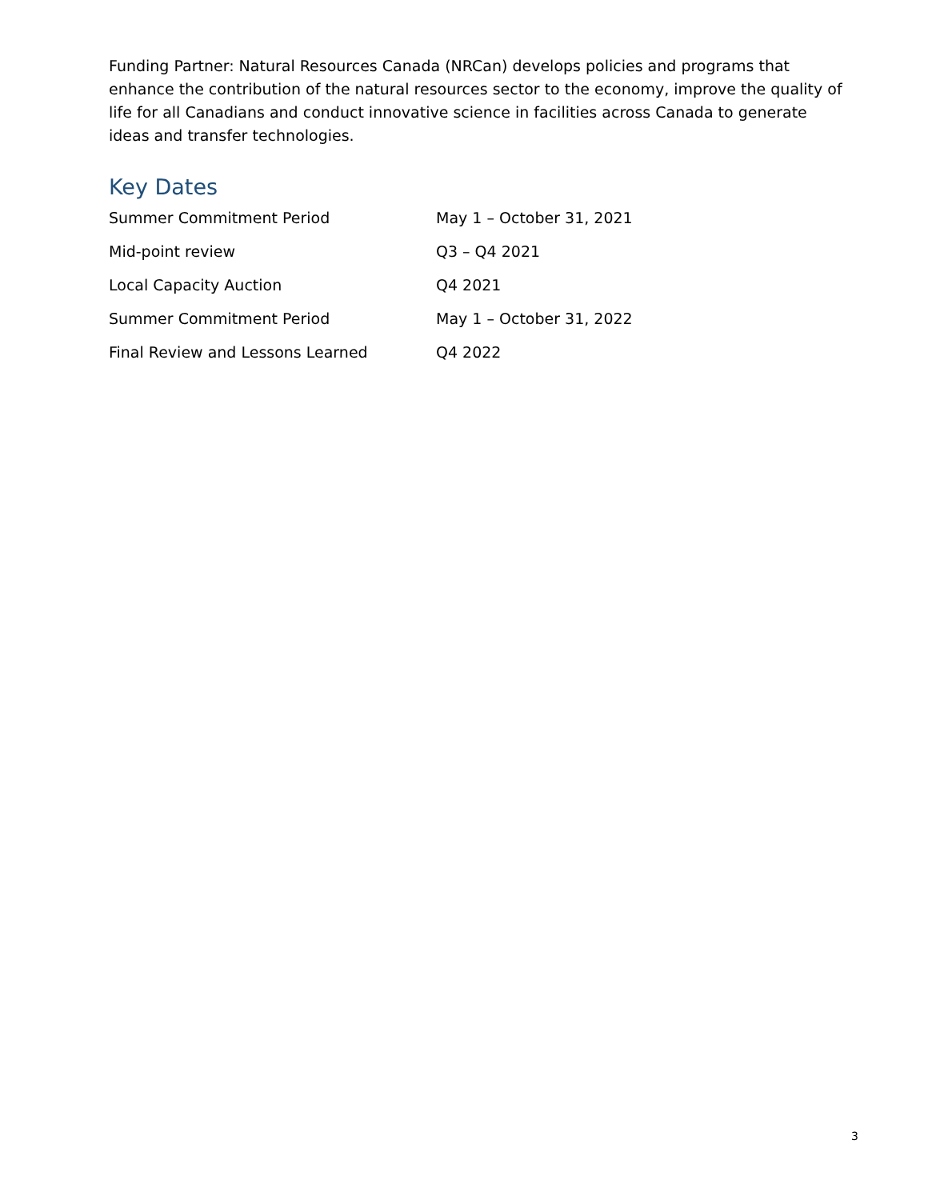Funding Partner: Natural Resources Canada (NRCan) develops policies and programs that enhance the contribution of the natural resources sector to the economy, improve the quality of life for all Canadians and conduct innovative science in facilities across Canada to generate ideas and transfer technologies.
Key Dates
| Summer Commitment Period | May 1 – October 31, 2021 |
| Mid-point review | Q3 – Q4 2021 |
| Local Capacity Auction | Q4 2021 |
| Summer Commitment Period | May 1 – October 31, 2022 |
| Final Review and Lessons Learned | Q4 2022 |
3